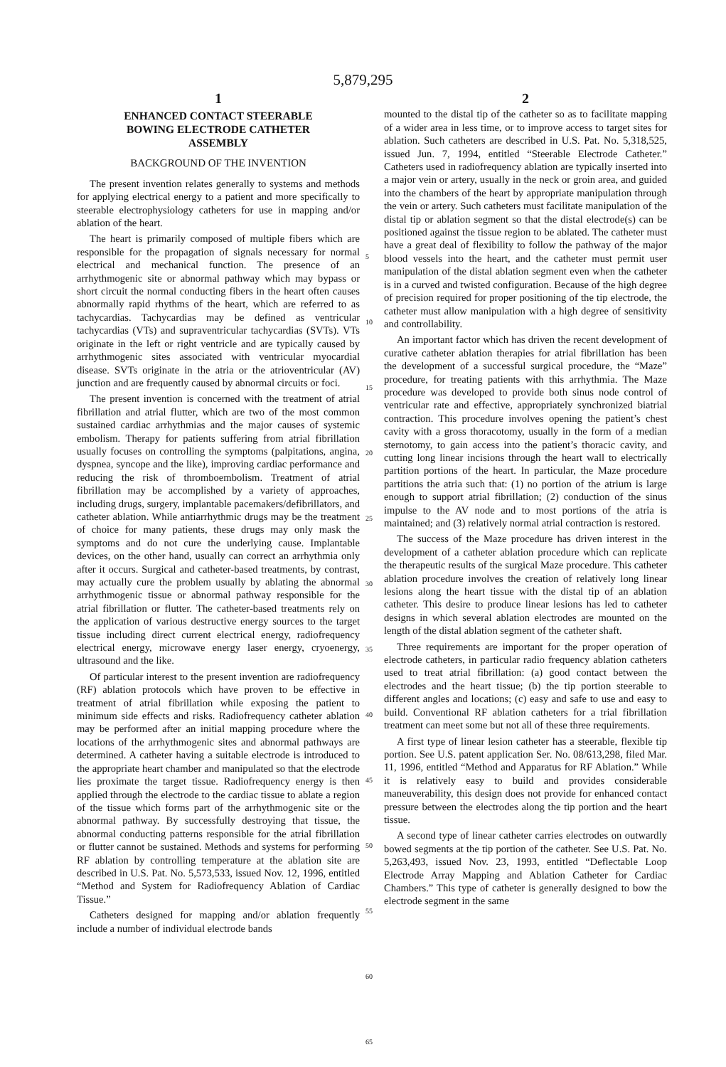5,879,295
1
ENHANCED CONTACT STEERABLE
BOWING ELECTRODE CATHETER
ASSEMBLY
BACKGROUND OF THE INVENTION
The present invention relates generally to systems and methods for applying electrical energy to a patient and more specifically to steerable electrophysiology catheters for use in mapping and/or ablation of the heart.
The heart is primarily composed of multiple fibers which are responsible for the propagation of signals necessary for normal electrical and mechanical function. The presence of an arrhythmogenic site or abnormal pathway which may bypass or short circuit the normal conducting fibers in the heart often causes abnormally rapid rhythms of the heart, which are referred to as tachycardias. Tachycardias may be defined as ventricular tachycardias (VTs) and supraventricular tachycardias (SVTs). VTs originate in the left or right ventricle and are typically caused by arrhythmogenic sites associated with ventricular myocardial disease. SVTs originate in the atria or the atrioventricular (AV) junction and are frequently caused by abnormal circuits or foci.
The present invention is concerned with the treatment of atrial fibrillation and atrial flutter, which are two of the most common sustained cardiac arrhythmias and the major causes of systemic embolism. Therapy for patients suffering from atrial fibrillation usually focuses on controlling the symptoms (palpitations, angina, dyspnea, syncope and the like), improving cardiac performance and reducing the risk of thromboembolism. Treatment of atrial fibrillation may be accomplished by a variety of approaches, including drugs, surgery, implantable pacemakers/defibrillators, and catheter ablation. While antiarrhythmic drugs may be the treatment of choice for many patients, these drugs may only mask the symptoms and do not cure the underlying cause. Implantable devices, on the other hand, usually can correct an arrhythmia only after it occurs. Surgical and catheter-based treatments, by contrast, may actually cure the problem usually by ablating the abnormal arrhythmogenic tissue or abnormal pathway responsible for the atrial fibrillation or flutter. The catheter-based treatments rely on the application of various destructive energy sources to the target tissue including direct current electrical energy, radiofrequency electrical energy, microwave energy laser energy, cryoenergy, ultrasound and the like.
Of particular interest to the present invention are radiofrequency (RF) ablation protocols which have proven to be effective in treatment of atrial fibrillation while exposing the patient to minimum side effects and risks. Radiofrequency catheter ablation may be performed after an initial mapping procedure where the locations of the arrhythmogenic sites and abnormal pathways are determined. A catheter having a suitable electrode is introduced to the appropriate heart chamber and manipulated so that the electrode lies proximate the target tissue. Radiofrequency energy is then applied through the electrode to the cardiac tissue to ablate a region of the tissue which forms part of the arrhythmogenic site or the abnormal pathway. By successfully destroying that tissue, the abnormal conducting patterns responsible for the atrial fibrillation or flutter cannot be sustained. Methods and systems for performing RF ablation by controlling temperature at the ablation site are described in U.S. Pat. No. 5,573,533, issued Nov. 12, 1996, entitled “Method and System for Radiofrequency Ablation of Cardiac Tissue.”
Catheters designed for mapping and/or ablation frequently include a number of individual electrode bands
5
10
15
20
25
30
35
40
45
50
55
60
65
2
mounted to the distal tip of the catheter so as to facilitate mapping of a wider area in less time, or to improve access to target sites for ablation. Such catheters are described in U.S. Pat. No. 5,318,525, issued Jun. 7, 1994, entitled “Steerable Electrode Catheter.” Catheters used in radiofrequency ablation are typically inserted into a major vein or artery, usually in the neck or groin area, and guided into the chambers of the heart by appropriate manipulation through the vein or artery. Such catheters must facilitate manipulation of the distal tip or ablation segment so that the distal electrode(s) can be positioned against the tissue region to be ablated. The catheter must have a great deal of flexibility to follow the pathway of the major blood vessels into the heart, and the catheter must permit user manipulation of the distal ablation segment even when the catheter is in a curved and twisted configuration. Because of the high degree of precision required for proper positioning of the tip electrode, the catheter must allow manipulation with a high degree of sensitivity and controllability.
An important factor which has driven the recent development of curative catheter ablation therapies for atrial fibrillation has been the development of a successful surgical procedure, the “Maze” procedure, for treating patients with this arrhythmia. The Maze procedure was developed to provide both sinus node control of ventricular rate and effective, appropriately synchronized biatrial contraction. This procedure involves opening the patient’s chest cavity with a gross thoracotomy, usually in the form of a median sternotomy, to gain access into the patient’s thoracic cavity, and cutting long linear incisions through the heart wall to electrically partition portions of the heart. In particular, the Maze procedure partitions the atria such that: (1) no portion of the atrium is large enough to support atrial fibrillation; (2) conduction of the sinus impulse to the AV node and to most portions of the atria is maintained; and (3) relatively normal atrial contraction is restored.
The success of the Maze procedure has driven interest in the development of a catheter ablation procedure which can replicate the therapeutic results of the surgical Maze procedure. This catheter ablation procedure involves the creation of relatively long linear lesions along the heart tissue with the distal tip of an ablation catheter. This desire to produce linear lesions has led to catheter designs in which several ablation electrodes are mounted on the length of the distal ablation segment of the catheter shaft.
Three requirements are important for the proper operation of electrode catheters, in particular radio frequency ablation catheters used to treat atrial fibrillation: (a) good contact between the electrodes and the heart tissue; (b) the tip portion steerable to different angles and locations; (c) easy and safe to use and easy to build. Conventional RF ablation catheters for a trial fibrillation treatment can meet some but not all of these three requirements.
A first type of linear lesion catheter has a steerable, flexible tip portion. See U.S. patent application Ser. No. 08/613,298, filed Mar. 11, 1996, entitled “Method and Apparatus for RF Ablation.” While it is relatively easy to build and provides considerable maneuverability, this design does not provide for enhanced contact pressure between the electrodes along the tip portion and the heart tissue.
A second type of linear catheter carries electrodes on outwardly bowed segments at the tip portion of the catheter. See U.S. Pat. No. 5,263,493, issued Nov. 23, 1993, entitled “Deflectable Loop Electrode Array Mapping and Ablation Catheter for Cardiac Chambers.” This type of catheter is generally designed to bow the electrode segment in the same